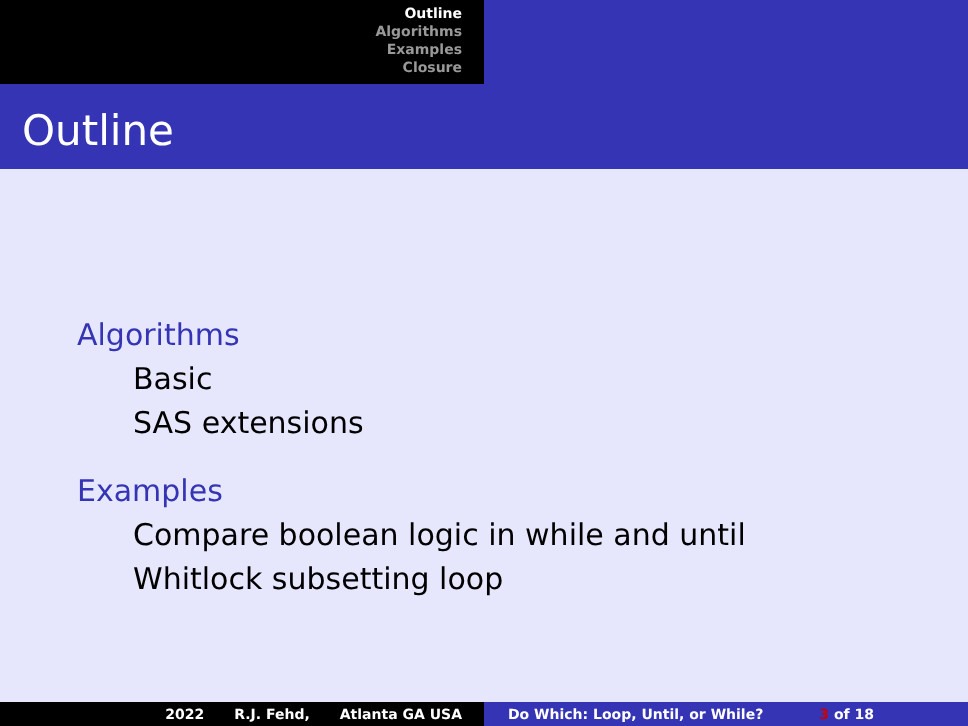Outline
Algorithms
Examples
Closure
Outline
Algorithms
Basic
SAS extensions
Examples
Compare boolean logic in while and until
Whitlock subsetting loop
2022 R.J. Fehd, Atlanta GA USA Do Which: Loop, Until, or While? 3 of 18